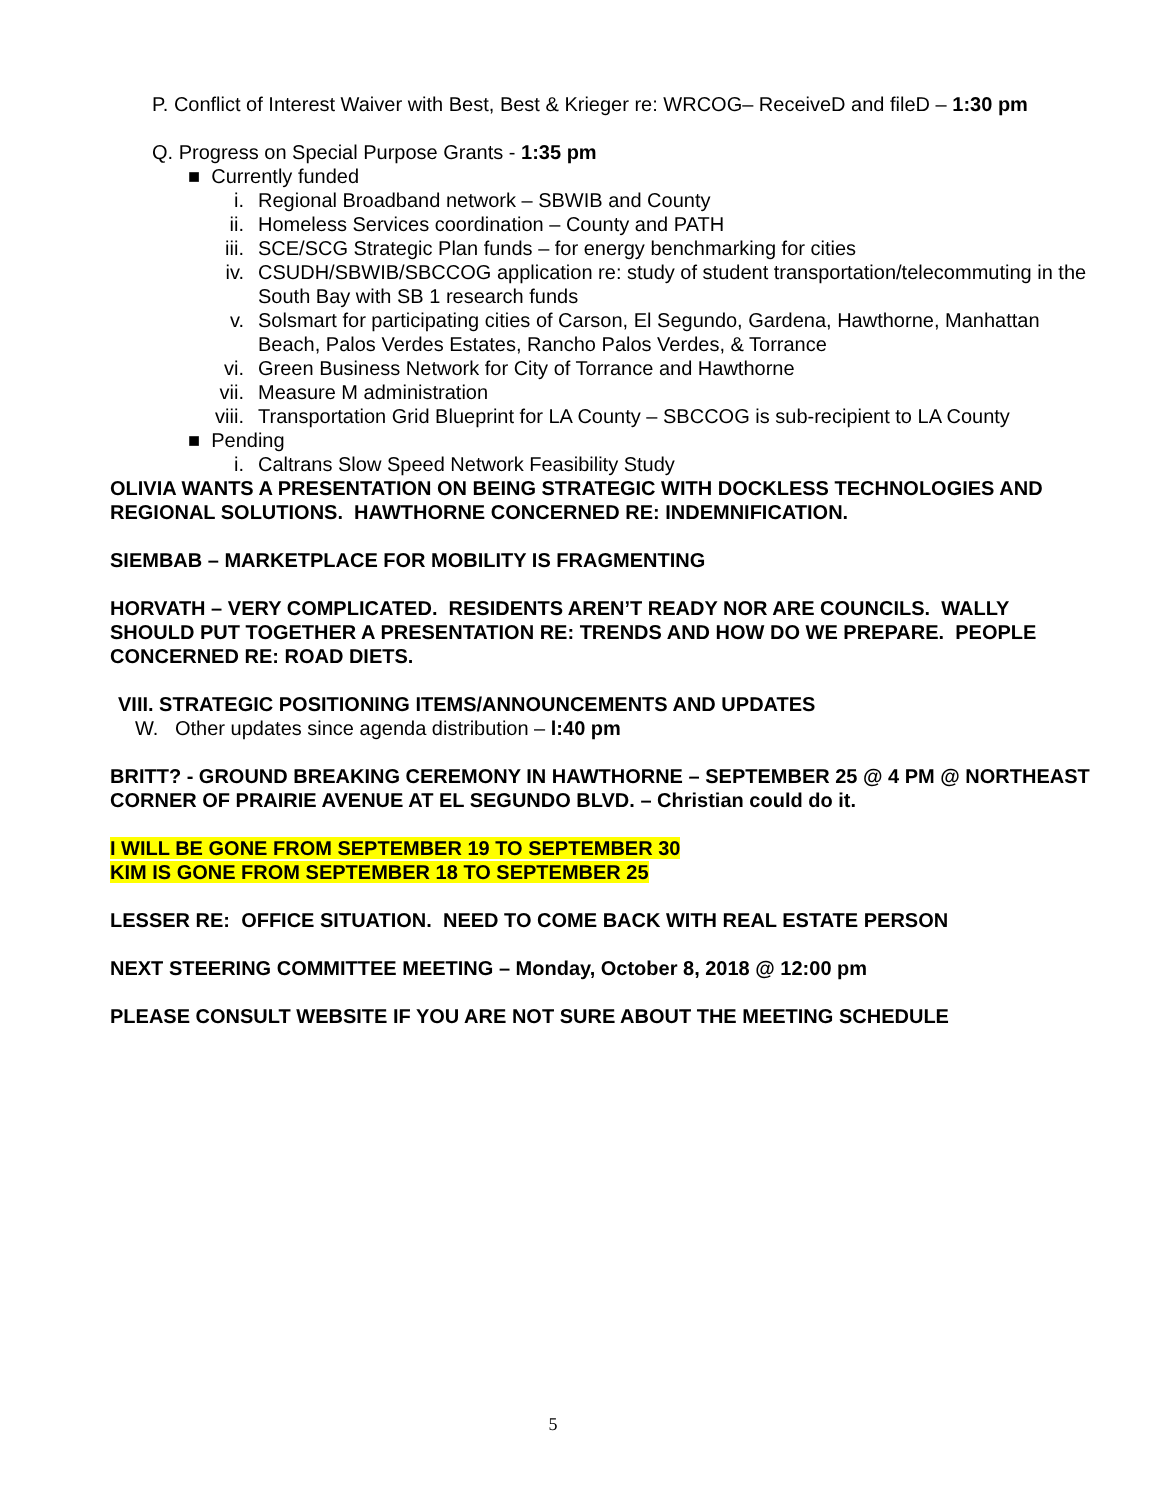P. Conflict of Interest Waiver with Best, Best & Krieger re: WRCOG– ReceiveD and fileD – 1:30 pm
Q. Progress on Special Purpose Grants - 1:35 pm
■ Currently funded
i. Regional Broadband network – SBWIB and County
ii. Homeless Services coordination – County and PATH
iii. SCE/SCG Strategic Plan funds – for energy benchmarking for cities
iv. CSUDH/SBWIB/SBCCOG application re: study of student transportation/telecommuting in the South Bay with SB 1 research funds
v. Solsmart for participating cities of Carson, El Segundo, Gardena, Hawthorne, Manhattan Beach, Palos Verdes Estates, Rancho Palos Verdes, & Torrance
vi. Green Business Network for City of Torrance and Hawthorne
vii. Measure M administration
viii. Transportation Grid Blueprint for LA County – SBCCOG is sub-recipient to LA County
■ Pending
i. Caltrans Slow Speed Network Feasibility Study
OLIVIA WANTS A PRESENTATION ON BEING STRATEGIC WITH DOCKLESS TECHNOLOGIES AND REGIONAL SOLUTIONS. HAWTHORNE CONCERNED RE: INDEMNIFICATION.
SIEMBAB – MARKETPLACE FOR MOBILITY IS FRAGMENTING
HORVATH – VERY COMPLICATED. RESIDENTS AREN’T READY NOR ARE COUNCILS. WALLY SHOULD PUT TOGETHER A PRESENTATION RE: TRENDS AND HOW DO WE PREPARE. PEOPLE CONCERNED RE: ROAD DIETS.
VIII. STRATEGIC POSITIONING ITEMS/ANNOUNCEMENTS AND UPDATES
W. Other updates since agenda distribution – l:40 pm
BRITT? - GROUND BREAKING CEREMONY IN HAWTHORNE – SEPTEMBER 25 @ 4 PM @ NORTHEAST CORNER OF PRAIRIE AVENUE AT EL SEGUNDO BLVD. – Christian could do it.
I WILL BE GONE FROM SEPTEMBER 19 TO SEPTEMBER 30
KIM IS GONE FROM SEPTEMBER 18 TO SEPTEMBER 25
LESSER RE: OFFICE SITUATION. NEED TO COME BACK WITH REAL ESTATE PERSON
NEXT STEERING COMMITTEE MEETING – Monday, October 8, 2018 @ 12:00 pm
PLEASE CONSULT WEBSITE IF YOU ARE NOT SURE ABOUT THE MEETING SCHEDULE
5